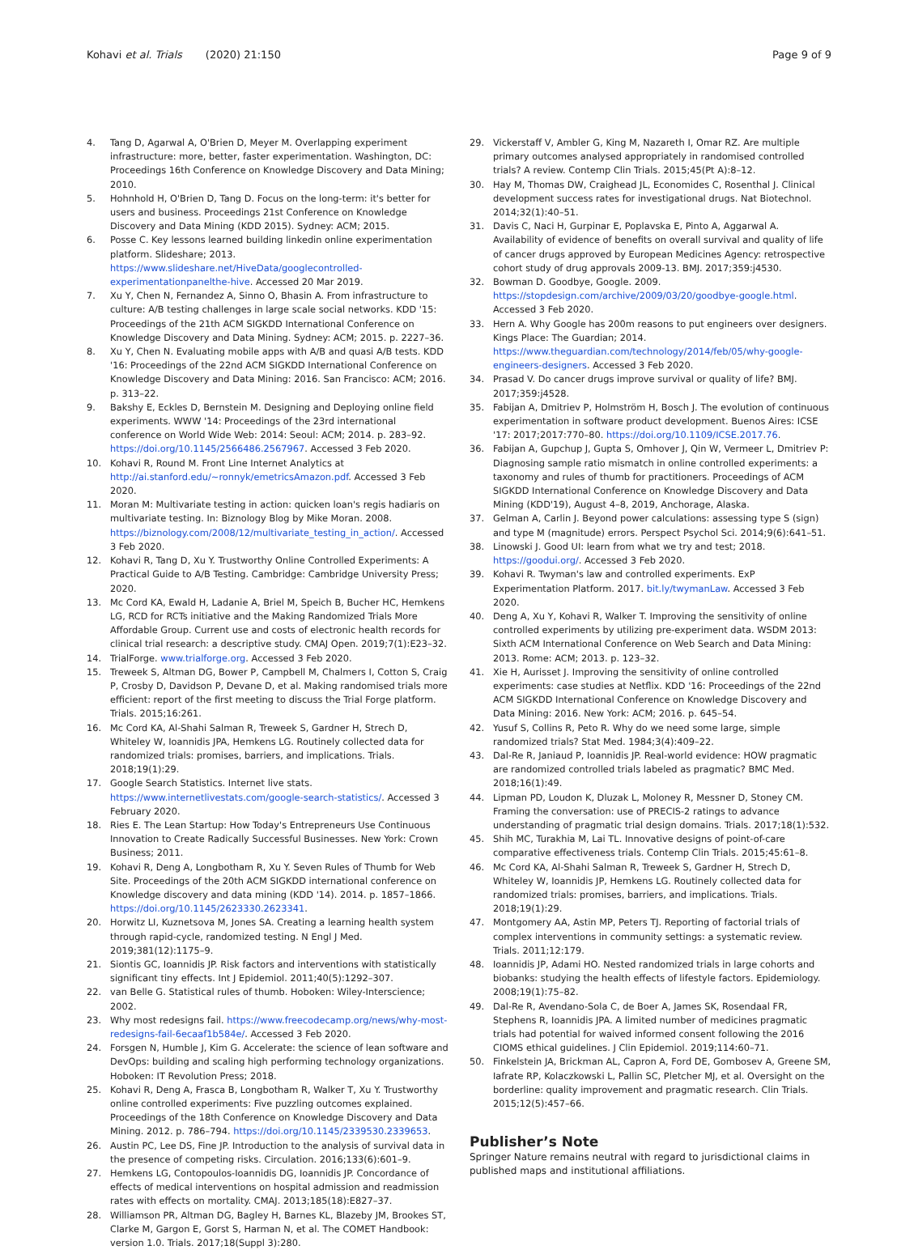Kohavi et al. Trials (2020) 21:150 Page 9 of 9
4. Tang D, Agarwal A, O'Brien D, Meyer M. Overlapping experiment infrastructure: more, better, faster experimentation. Washington, DC: Proceedings 16th Conference on Knowledge Discovery and Data Mining; 2010.
5. Hohnhold H, O'Brien D, Tang D. Focus on the long-term: it's better for users and business. Proceedings 21st Conference on Knowledge Discovery and Data Mining (KDD 2015). Sydney: ACM; 2015.
6. Posse C. Key lessons learned building linkedin online experimentation platform. Slideshare; 2013. https://www.slideshare.net/HiveData/googlecontrolled-experimentationpanelthe-hive. Accessed 20 Mar 2019.
7. Xu Y, Chen N, Fernandez A, Sinno O, Bhasin A. From infrastructure to culture: A/B testing challenges in large scale social networks. KDD '15: Proceedings of the 21th ACM SIGKDD International Conference on Knowledge Discovery and Data Mining. Sydney: ACM; 2015. p. 2227–36.
8. Xu Y, Chen N. Evaluating mobile apps with A/B and quasi A/B tests. KDD '16: Proceedings of the 22nd ACM SIGKDD International Conference on Knowledge Discovery and Data Mining: 2016. San Francisco: ACM; 2016. p. 313–22.
9. Bakshy E, Eckles D, Bernstein M. Designing and Deploying online field experiments. WWW '14: Proceedings of the 23rd international conference on World Wide Web: 2014: Seoul: ACM; 2014. p. 283–92. https://doi.org/10.1145/2566486.2567967. Accessed 3 Feb 2020.
10. Kohavi R, Round M. Front Line Internet Analytics at http://ai.stanford.edu/~ronnyk/emetricsAmazon.pdf. Accessed 3 Feb 2020.
11. Moran M: Multivariate testing in action: quicken loan's regis hadiaris on multivariate testing. In: Biznology Blog by Mike Moran. 2008. https://biznology.com/2008/12/multivariate_testing_in_action/. Accessed 3 Feb 2020.
12. Kohavi R, Tang D, Xu Y. Trustworthy Online Controlled Experiments: A Practical Guide to A/B Testing. Cambridge: Cambridge University Press; 2020.
13. Mc Cord KA, Ewald H, Ladanie A, Briel M, Speich B, Bucher HC, Hemkens LG, RCD for RCTs initiative and the Making Randomized Trials More Affordable Group. Current use and costs of electronic health records for clinical trial research: a descriptive study. CMAJ Open. 2019;7(1):E23–32.
14. TrialForge. www.trialforge.org. Accessed 3 Feb 2020.
15. Treweek S, Altman DG, Bower P, Campbell M, Chalmers I, Cotton S, Craig P, Crosby D, Davidson P, Devane D, et al. Making randomised trials more efficient: report of the first meeting to discuss the Trial Forge platform. Trials. 2015;16:261.
16. Mc Cord KA, Al-Shahi Salman R, Treweek S, Gardner H, Strech D, Whiteley W, Ioannidis JPA, Hemkens LG. Routinely collected data for randomized trials: promises, barriers, and implications. Trials. 2018;19(1):29.
17. Google Search Statistics. Internet live stats. https://www.internetlivestats.com/google-search-statistics/. Accessed 3 February 2020.
18. Ries E. The Lean Startup: How Today's Entrepreneurs Use Continuous Innovation to Create Radically Successful Businesses. New York: Crown Business; 2011.
19. Kohavi R, Deng A, Longbotham R, Xu Y. Seven Rules of Thumb for Web Site. Proceedings of the 20th ACM SIGKDD international conference on Knowledge discovery and data mining (KDD '14). 2014. p. 1857–1866. https://doi.org/10.1145/2623330.2623341.
20. Horwitz LI, Kuznetsova M, Jones SA. Creating a learning health system through rapid-cycle, randomized testing. N Engl J Med. 2019;381(12):1175–9.
21. Siontis GC, Ioannidis JP. Risk factors and interventions with statistically significant tiny effects. Int J Epidemiol. 2011;40(5):1292–307.
22. van Belle G. Statistical rules of thumb. Hoboken: Wiley-Interscience; 2002.
23. Why most redesigns fail. https://www.freecodecamp.org/news/why-most-redesigns-fail-6ecaaf1b584e/. Accessed 3 Feb 2020.
24. Forsgen N, Humble J, Kim G. Accelerate: the science of lean software and DevOps: building and scaling high performing technology organizations. Hoboken: IT Revolution Press; 2018.
25. Kohavi R, Deng A, Frasca B, Longbotham R, Walker T, Xu Y. Trustworthy online controlled experiments: Five puzzling outcomes explained. Proceedings of the 18th Conference on Knowledge Discovery and Data Mining. 2012. p. 786–794. https://doi.org/10.1145/2339530.2339653.
26. Austin PC, Lee DS, Fine JP. Introduction to the analysis of survival data in the presence of competing risks. Circulation. 2016;133(6):601–9.
27. Hemkens LG, Contopoulos-Ioannidis DG, Ioannidis JP. Concordance of effects of medical interventions on hospital admission and readmission rates with effects on mortality. CMAJ. 2013;185(18):E827–37.
28. Williamson PR, Altman DG, Bagley H, Barnes KL, Blazeby JM, Brookes ST, Clarke M, Gargon E, Gorst S, Harman N, et al. The COMET Handbook: version 1.0. Trials. 2017;18(Suppl 3):280.
29. Vickerstaff V, Ambler G, King M, Nazareth I, Omar RZ. Are multiple primary outcomes analysed appropriately in randomised controlled trials? A review. Contemp Clin Trials. 2015;45(Pt A):8–12.
30. Hay M, Thomas DW, Craighead JL, Economides C, Rosenthal J. Clinical development success rates for investigational drugs. Nat Biotechnol. 2014;32(1):40–51.
31. Davis C, Naci H, Gurpinar E, Poplavska E, Pinto A, Aggarwal A. Availability of evidence of benefits on overall survival and quality of life of cancer drugs approved by European Medicines Agency: retrospective cohort study of drug approvals 2009-13. BMJ. 2017;359:j4530.
32. Bowman D. Goodbye, Google. 2009. https://stopdesign.com/archive/2009/03/20/goodbye-google.html. Accessed 3 Feb 2020.
33. Hern A. Why Google has 200m reasons to put engineers over designers. Kings Place: The Guardian; 2014. https://www.theguardian.com/technology/2014/feb/05/why-google-engineers-designers. Accessed 3 Feb 2020.
34. Prasad V. Do cancer drugs improve survival or quality of life? BMJ. 2017;359:j4528.
35. Fabijan A, Dmitriev P, Holmström H, Bosch J. The evolution of continuous experimentation in software product development. Buenos Aires: ICSE '17: 2017;2017:770–80. https://doi.org/10.1109/ICSE.2017.76.
36. Fabijan A, Gupchup J, Gupta S, Omhover J, Qin W, Vermeer L, Dmitriev P: Diagnosing sample ratio mismatch in online controlled experiments: a taxonomy and rules of thumb for practitioners. Proceedings of ACM SIGKDD International Conference on Knowledge Discovery and Data Mining (KDD'19), August 4–8, 2019, Anchorage, Alaska.
37. Gelman A, Carlin J. Beyond power calculations: assessing type S (sign) and type M (magnitude) errors. Perspect Psychol Sci. 2014;9(6):641–51.
38. Linowski J. Good UI: learn from what we try and test; 2018. https://goodui.org/. Accessed 3 Feb 2020.
39. Kohavi R. Twyman's law and controlled experiments. ExP Experimentation Platform. 2017. bit.ly/twymanLaw. Accessed 3 Feb 2020.
40. Deng A, Xu Y, Kohavi R, Walker T. Improving the sensitivity of online controlled experiments by utilizing pre-experiment data. WSDM 2013: Sixth ACM International Conference on Web Search and Data Mining: 2013. Rome: ACM; 2013. p. 123–32.
41. Xie H, Aurisset J. Improving the sensitivity of online controlled experiments: case studies at Netflix. KDD '16: Proceedings of the 22nd ACM SIGKDD International Conference on Knowledge Discovery and Data Mining: 2016. New York: ACM; 2016. p. 645–54.
42. Yusuf S, Collins R, Peto R. Why do we need some large, simple randomized trials? Stat Med. 1984;3(4):409–22.
43. Dal-Re R, Janiaud P, Ioannidis JP. Real-world evidence: HOW pragmatic are randomized controlled trials labeled as pragmatic? BMC Med. 2018;16(1):49.
44. Lipman PD, Loudon K, Dluzak L, Moloney R, Messner D, Stoney CM. Framing the conversation: use of PRECIS-2 ratings to advance understanding of pragmatic trial design domains. Trials. 2017;18(1):532.
45. Shih MC, Turakhia M, Lai TL. Innovative designs of point-of-care comparative effectiveness trials. Contemp Clin Trials. 2015;45:61–8.
46. Mc Cord KA, Al-Shahi Salman R, Treweek S, Gardner H, Strech D, Whiteley W, Ioannidis JP, Hemkens LG. Routinely collected data for randomized trials: promises, barriers, and implications. Trials. 2018;19(1):29.
47. Montgomery AA, Astin MP, Peters TJ. Reporting of factorial trials of complex interventions in community settings: a systematic review. Trials. 2011;12:179.
48. Ioannidis JP, Adami HO. Nested randomized trials in large cohorts and biobanks: studying the health effects of lifestyle factors. Epidemiology. 2008;19(1):75–82.
49. Dal-Re R, Avendano-Sola C, de Boer A, James SK, Rosendaal FR, Stephens R, Ioannidis JPA. A limited number of medicines pragmatic trials had potential for waived informed consent following the 2016 CIOMS ethical guidelines. J Clin Epidemiol. 2019;114:60–71.
50. Finkelstein JA, Brickman AL, Capron A, Ford DE, Gombosev A, Greene SM, Iafrate RP, Kolaczkowski L, Pallin SC, Pletcher MJ, et al. Oversight on the borderline: quality improvement and pragmatic research. Clin Trials. 2015;12(5):457–66.
Publisher’s Note
Springer Nature remains neutral with regard to jurisdictional claims in published maps and institutional affiliations.